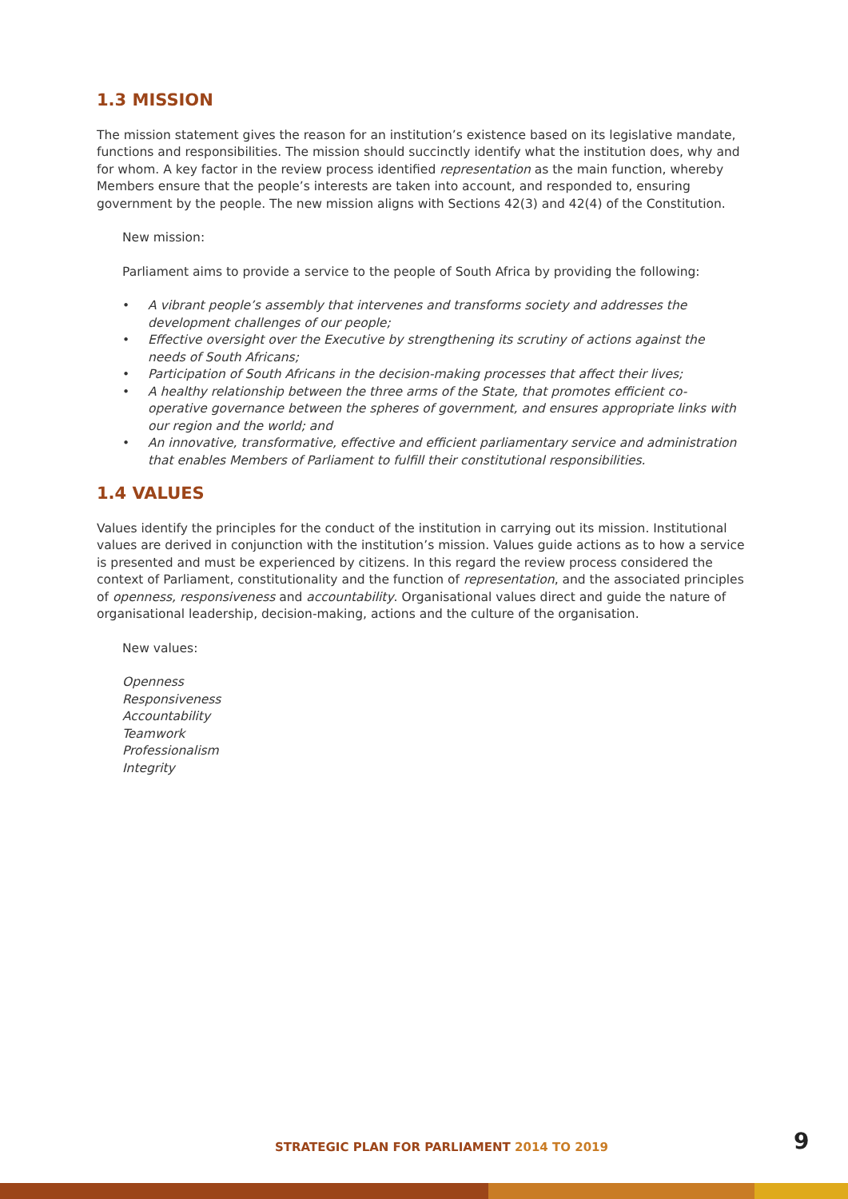1.3 MISSION
The mission statement gives the reason for an institution’s existence based on its legislative mandate, functions and responsibilities. The mission should succinctly identify what the institution does, why and for whom. A key factor in the review process identified representation as the main function, whereby Members ensure that the people’s interests are taken into account, and responded to, ensuring government by the people. The new mission aligns with Sections 42(3) and 42(4) of the Constitution.
New mission:
Parliament aims to provide a service to the people of South Africa by providing the following:
• A vibrant people’s assembly that intervenes and transforms society and addresses the development challenges of our people;
• Effective oversight over the Executive by strengthening its scrutiny of actions against the needs of South Africans;
• Participation of South Africans in the decision-making processes that affect their lives;
• A healthy relationship between the three arms of the State, that promotes efficient co-operative governance between the spheres of government, and ensures appropriate links with our region and the world; and
• An innovative, transformative, effective and efficient parliamentary service and administration that enables Members of Parliament to fulfill their constitutional responsibilities.
1.4 VALUES
Values identify the principles for the conduct of the institution in carrying out its mission. Institutional values are derived in conjunction with the institution’s mission. Values guide actions as to how a service is presented and must be experienced by citizens. In this regard the review process considered the context of Parliament, constitutionality and the function of representation, and the associated principles of openness, responsiveness and accountability. Organisational values direct and guide the nature of organisational leadership, decision-making, actions and the culture of the organisation.
New values:
Openness
Responsiveness
Accountability
Teamwork
Professionalism
Integrity
STRATEGIC PLAN FOR PARLIAMENT 2014 TO 2019
9